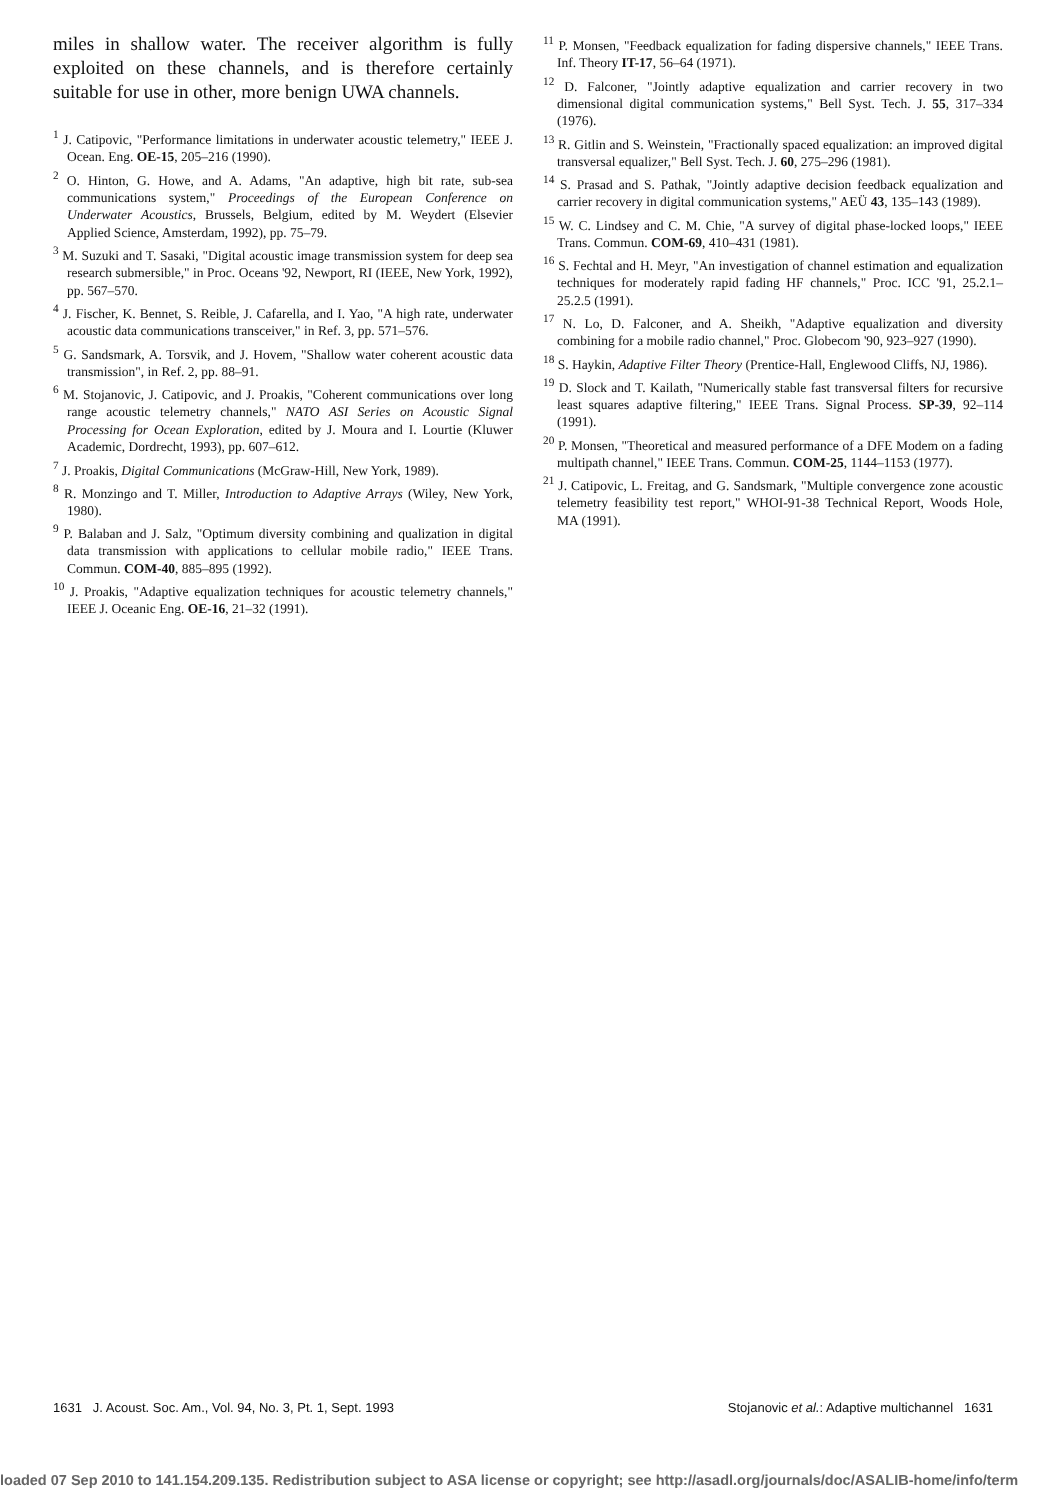miles in shallow water. The receiver algorithm is fully exploited on these channels, and is therefore certainly suitable for use in other, more benign UWA channels.
<sup>1</sup> J. Catipovic, "Performance limitations in underwater acoustic telemetry," IEEE J. Ocean. Eng. OE-15, 205–216 (1990).
<sup>2</sup> O. Hinton, G. Howe, and A. Adams, "An adaptive, high bit rate, sub-sea communications system," Proceedings of the European Conference on Underwater Acoustics, Brussels, Belgium, edited by M. Weydert (Elsevier Applied Science, Amsterdam, 1992), pp. 75–79.
<sup>3</sup> M. Suzuki and T. Sasaki, "Digital acoustic image transmission system for deep sea research submersible," in Proc. Oceans '92, Newport, RI (IEEE, New York, 1992), pp. 567–570.
<sup>4</sup> J. Fischer, K. Bennet, S. Reible, J. Cafarella, and I. Yao, "A high rate, underwater acoustic data communications transceiver," in Ref. 3, pp. 571–576.
<sup>5</sup> G. Sandsmark, A. Torsvik, and J. Hovem, "Shallow water coherent acoustic data transmission", in Ref. 2, pp. 88–91.
<sup>6</sup> M. Stojanovic, J. Catipovic, and J. Proakis, "Coherent communications over long range acoustic telemetry channels," NATO ASI Series on Acoustic Signal Processing for Ocean Exploration, edited by J. Moura and I. Lourtie (Kluwer Academic, Dordrecht, 1993), pp. 607–612.
<sup>7</sup> J. Proakis, Digital Communications (McGraw-Hill, New York, 1989).
<sup>8</sup> R. Monzingo and T. Miller, Introduction to Adaptive Arrays (Wiley, New York, 1980).
<sup>9</sup> P. Balaban and J. Salz, "Optimum diversity combining and qualization in digital data transmission with applications to cellular mobile radio," IEEE Trans. Commun. COM-40, 885–895 (1992).
<sup>10</sup> J. Proakis, "Adaptive equalization techniques for acoustic telemetry channels," IEEE J. Oceanic Eng. OE-16, 21–32 (1991).
<sup>11</sup> P. Monsen, "Feedback equalization for fading dispersive channels," IEEE Trans. Inf. Theory IT-17, 56–64 (1971).
<sup>12</sup> D. Falconer, "Jointly adaptive equalization and carrier recovery in two dimensional digital communication systems," Bell Syst. Tech. J. 55, 317–334 (1976).
<sup>13</sup> R. Gitlin and S. Weinstein, "Fractionally spaced equalization: an improved digital transversal equalizer," Bell Syst. Tech. J. 60, 275–296 (1981).
<sup>14</sup> S. Prasad and S. Pathak, "Jointly adaptive decision feedback equalization and carrier recovery in digital communication systems," AEÜ 43, 135–143 (1989).
<sup>15</sup> W. C. Lindsey and C. M. Chie, "A survey of digital phase-locked loops," IEEE Trans. Commun. COM-69, 410–431 (1981).
<sup>16</sup> S. Fechtal and H. Meyr, "An investigation of channel estimation and equalization techniques for moderately rapid fading HF channels," Proc. ICC '91, 25.2.1–25.2.5 (1991).
<sup>17</sup> N. Lo, D. Falconer, and A. Sheikh, "Adaptive equalization and diversity combining for a mobile radio channel," Proc. Globecom '90, 923–927 (1990).
<sup>18</sup> S. Haykin, Adaptive Filter Theory (Prentice-Hall, Englewood Cliffs, NJ, 1986).
<sup>19</sup> D. Slock and T. Kailath, "Numerically stable fast transversal filters for recursive least squares adaptive filtering," IEEE Trans. Signal Process. SP-39, 92–114 (1991).
<sup>20</sup> P. Monsen, "Theoretical and measured performance of a DFE Modem on a fading multipath channel," IEEE Trans. Commun. COM-25, 1144–1153 (1977).
<sup>21</sup> J. Catipovic, L. Freitag, and G. Sandsmark, "Multiple convergence zone acoustic telemetry feasibility test report," WHOI-91-38 Technical Report, Woods Hole, MA (1991).
1631 J. Acoust. Soc. Am., Vol. 94, No. 3, Pt. 1, Sept. 1993 Stojanovic et al.: Adaptive multichannel 1631
loaded 07 Sep 2010 to 141.154.209.135. Redistribution subject to ASA license or copyright; see http://asadl.org/journals/doc/ASALIB-home/info/term